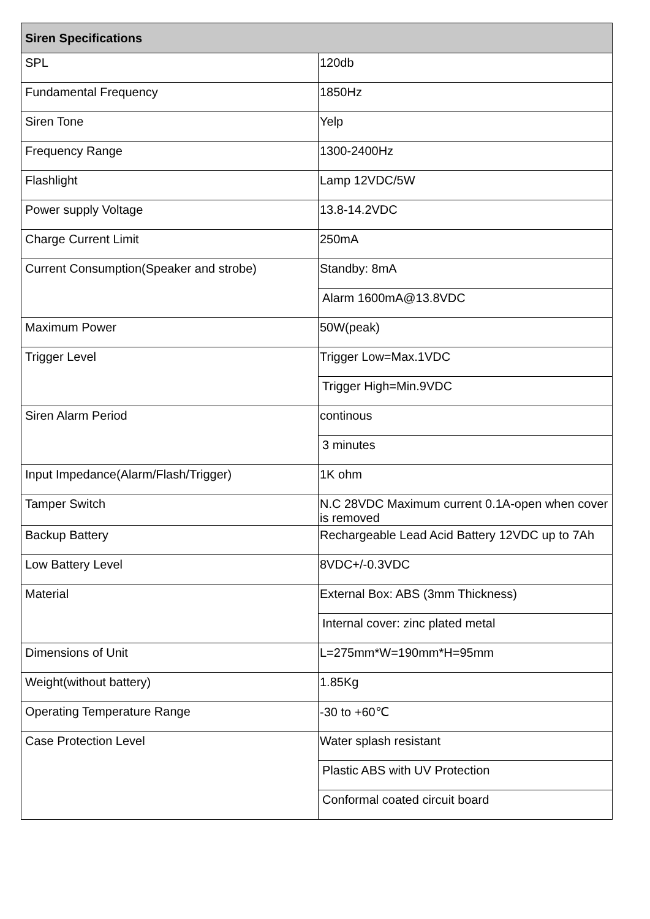| Siren Specifications | |
| --- | --- |
| SPL | 120db |
| Fundamental Frequency | 1850Hz |
| Siren Tone | Yelp |
| Frequency Range | 1300-2400Hz |
| Flashlight | Lamp 12VDC/5W |
| Power supply Voltage | 13.8-14.2VDC |
| Charge Current Limit | 250mA |
| Current Consumption(Speaker and strobe) | Standby: 8mA |
| | Alarm 1600mA@13.8VDC |
| Maximum Power | 50W(peak) |
| Trigger Level | Trigger Low=Max.1VDC |
| | Trigger High=Min.9VDC |
| Siren Alarm Period | continous |
| | 3 minutes |
| Input Impedance(Alarm/Flash/Trigger) | 1K ohm |
| Tamper Switch | N.C 28VDC Maximum current 0.1A-open when cover is removed |
| Backup Battery | Rechargeable Lead Acid Battery 12VDC up to 7Ah |
| Low Battery Level | 8VDC+/-0.3VDC |
| Material | External Box: ABS (3mm Thickness) |
| | Internal cover: zinc plated metal |
| Dimensions of Unit | L=275mm*W=190mm*H=95mm |
| Weight(without battery) | 1.85Kg |
| Operating Temperature Range | -30 to +60℃ |
| Case Protection Level | Water splash resistant |
| | Plastic ABS with UV Protection |
| | Conformal coated circuit board |